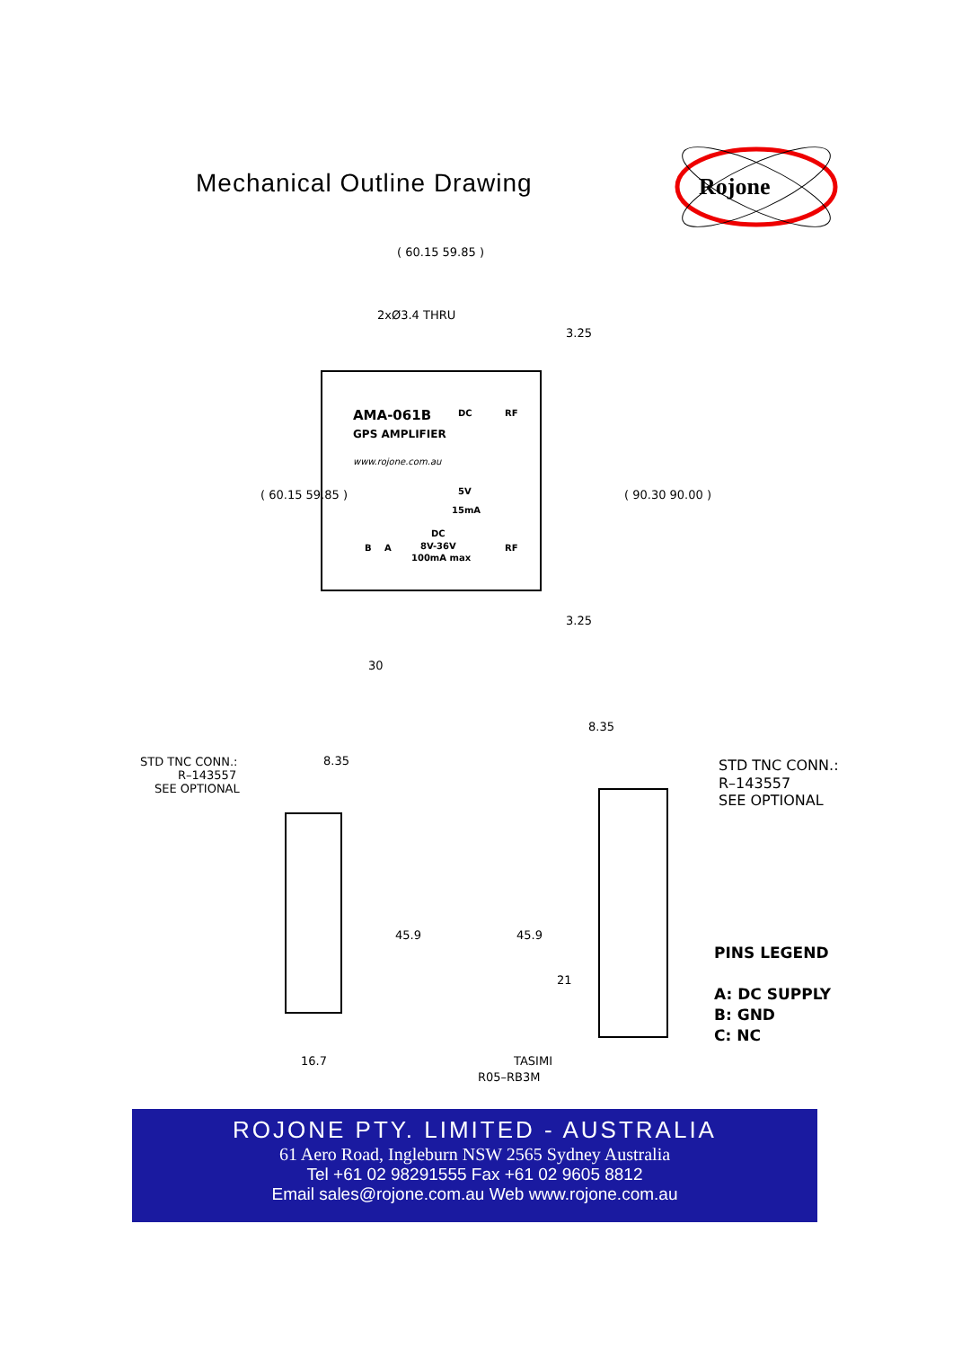Mechanical Outline Drawing
Rojone
( 60.15 59.85 )
AMA-061B
GPS AMPLIFIER
www.rojone.com.au
DC
RF
5V
15mA
DC
8V-36V
100mA max
B
A
RF
( 60.15 59.85 )
( 90.30 90.00 )
3.25
3.25
30
2xØ3.4 THRU
8.35
STD TNC CONN.:
R–143557
SEE OPTIONAL
8.35
45.9
16.7
STD TNC CONN.:
R–143557
SEE OPTIONAL
45.9
21
TASIMI
R05–RB3M
PINS LEGEND
A: DC SUPPLY
B: GND
C: NC
ROJONE PTY. LIMITED - AUSTRALIA
61 Aero Road, Ingleburn NSW 2565 Sydney Australia
Tel +61 02 98291555 Fax +61 02 9605 8812
Email sales@rojone.com.au Web www.rojone.com.au